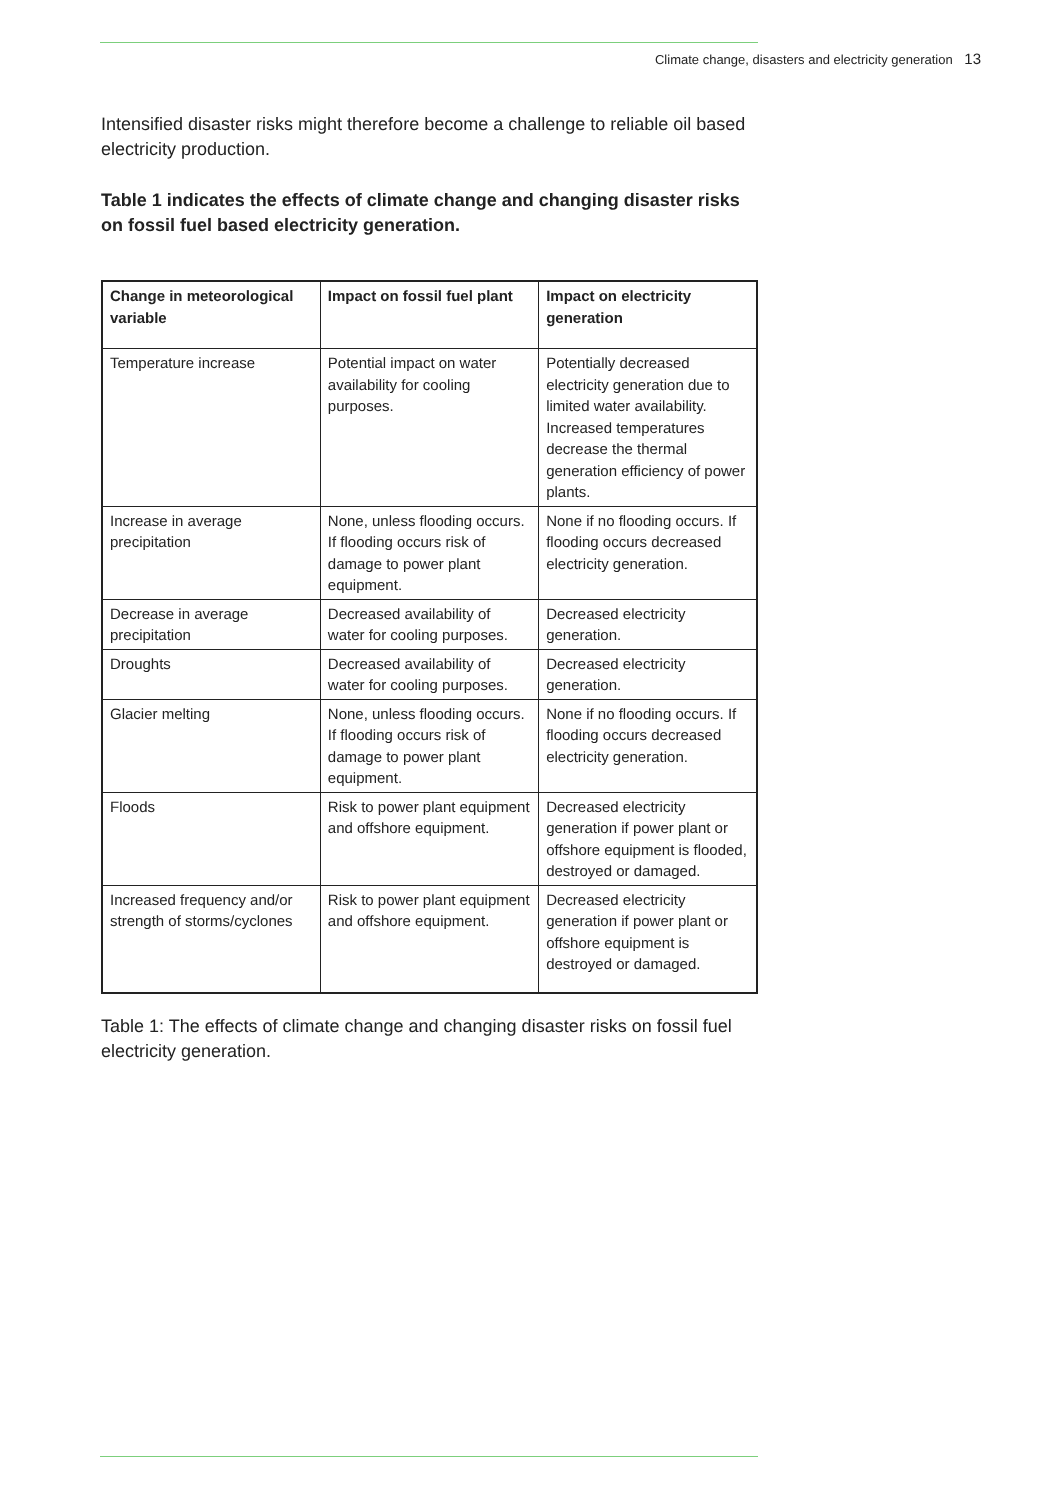Climate change, disasters and electricity generation 13
Intensified disaster risks might therefore become a challenge to reliable oil based electricity production.
Table 1 indicates the effects of climate change and changing disaster risks on fossil fuel based electricity generation.
| Change in meteorological variable | Impact on fossil fuel plant | Impact on electricity generation |
| --- | --- | --- |
| Temperature increase | Potential impact on water availability for cooling purposes. | Potentially decreased electricity generation due to limited water availability. Increased temperatures decrease the thermal generation efficiency of power plants. |
| Increase in average precipitation | None, unless flooding occurs. If flooding occurs risk of damage to power plant equipment. | None if no flooding occurs. If flooding occurs decreased electricity generation. |
| Decrease in average precipitation | Decreased availability of water for cooling purposes. | Decreased electricity generation. |
| Droughts | Decreased availability of water for cooling purposes. | Decreased electricity generation. |
| Glacier melting | None, unless flooding occurs. If flooding occurs risk of damage to power plant equipment. | None if no flooding occurs. If flooding occurs decreased electricity generation. |
| Floods | Risk to power plant equipment and offshore equipment. | Decreased electricity generation if power plant or offshore equipment is flooded, destroyed or damaged. |
| Increased frequency and/or strength of storms/cyclones | Risk to power plant equipment and offshore equipment. | Decreased electricity generation if power plant or offshore equipment is destroyed or damaged. |
Table 1: The effects of climate change and changing disaster risks on fossil fuel electricity generation.